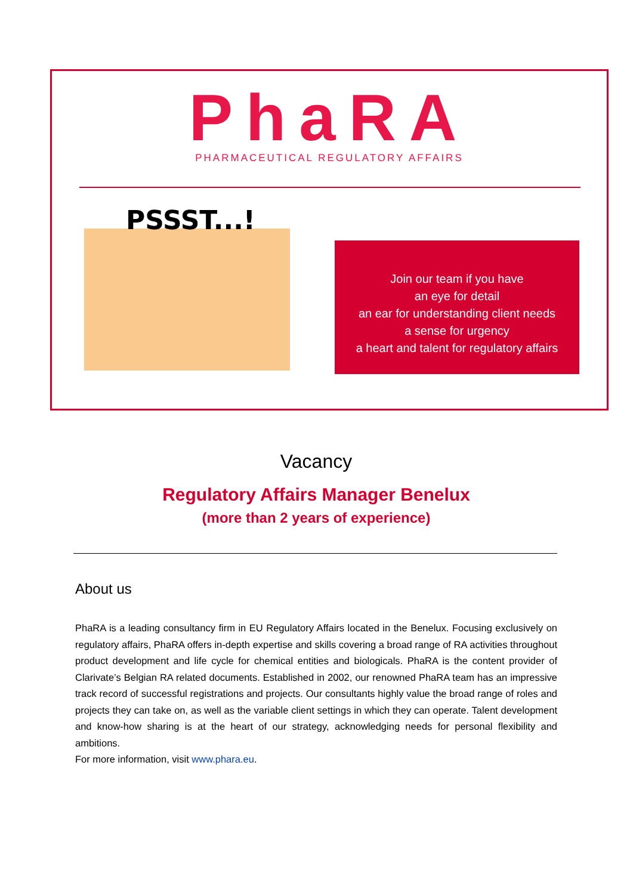PhaRA
PHARMACEUTICAL REGULATORY AFFAIRS
PSSST...!
Join our team if you have
an eye for detail
an ear for understanding client needs
a sense for urgency
a heart and talent for regulatory affairs
Vacancy
Regulatory Affairs Manager Benelux
(more than 2 years of experience)
About us
PhaRA is a leading consultancy firm in EU Regulatory Affairs located in the Benelux. Focusing exclusively on regulatory affairs, PhaRA offers in-depth expertise and skills covering a broad range of RA activities throughout product development and life cycle for chemical entities and biologicals. PhaRA is the content provider of Clarivate’s Belgian RA related documents. Established in 2002, our renowned PhaRA team has an impressive track record of successful registrations and projects. Our consultants highly value the broad range of roles and projects they can take on, as well as the variable client settings in which they can operate. Talent development and know-how sharing is at the heart of our strategy, acknowledging needs for personal flexibility and ambitions.
For more information, visit www.phara.eu.